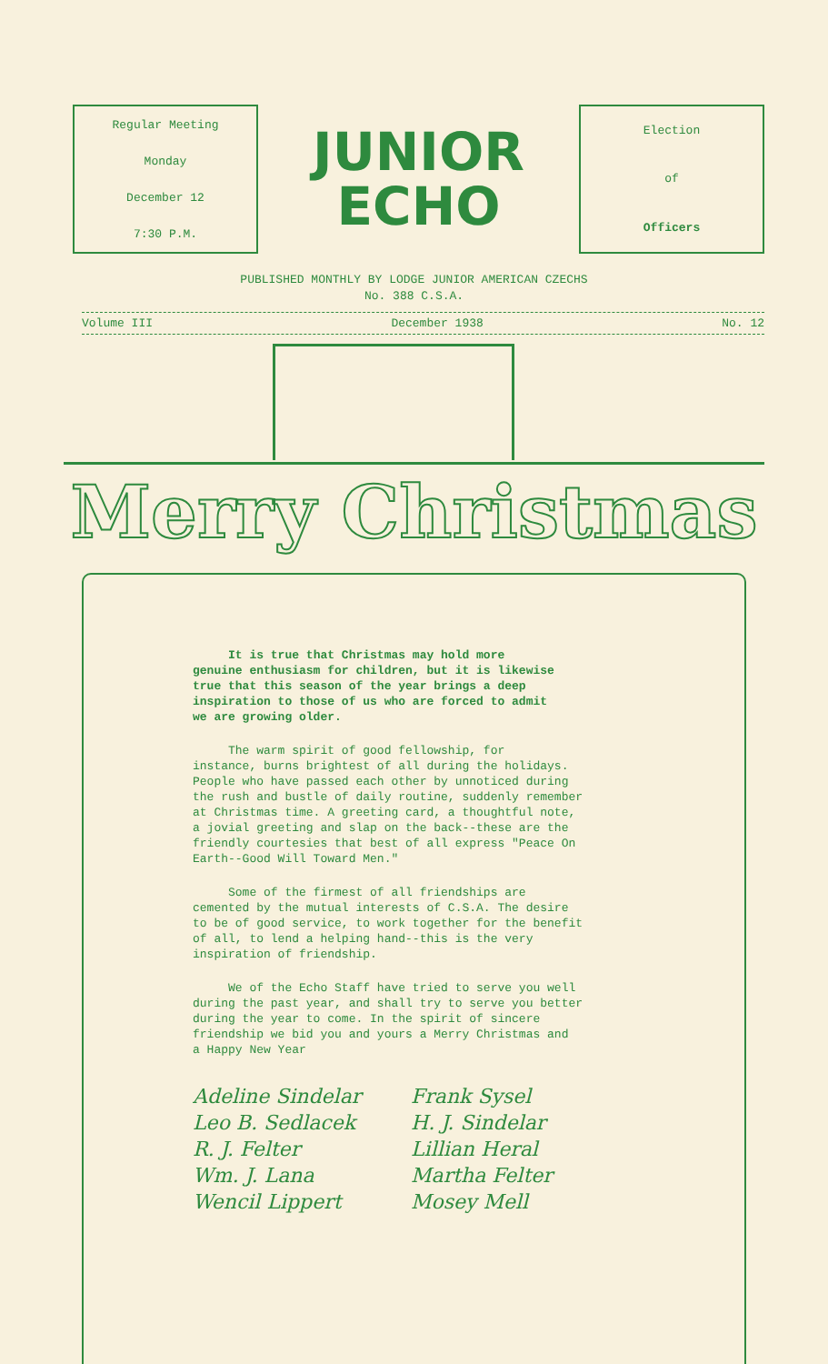Regular Meeting
Monday
December 12
7:30 P.M.
JUNIOR
ECHO
Election
of
Officers
PUBLISHED MONTHLY BY LODGE JUNIOR AMERICAN CZECHS
No. 388 C.S.A.
Volume III December 1938 No. 12
Merry Christmas
It is true that Christmas may hold more genuine enthusiasm for children, but it is likewise true that this season of the year brings a deep inspiration to those of us who are forced to admit we are growing older.
The warm spirit of good fellowship, for instance, burns brightest of all during the holidays. People who have passed each other by unnoticed during the rush and bustle of daily routine, suddenly remember at Christmas time. A greeting card, a thoughtful note, a jovial greeting and slap on the back--these are the friendly courtesies that best of all express "Peace On Earth--Good Will Toward Men."
Some of the firmest of all friendships are cemented by the mutual interests of C.S.A. The desire to be of good service, to work together for the benefit of all, to lend a helping hand--this is the very inspiration of friendship.
We of the Echo Staff have tried to serve you well during the past year, and shall try to serve you better during the year to come. In the spirit of sincere friendship we bid you and yours a Merry Christmas and a Happy New Year
Adeline Sindelar Frank Sysel Leo B. Sedlacek H. J. Sindelar R. J. Felter Lillian Heral Wm. J. Lana Martha Felter Wencil Lippert Mosey Mell